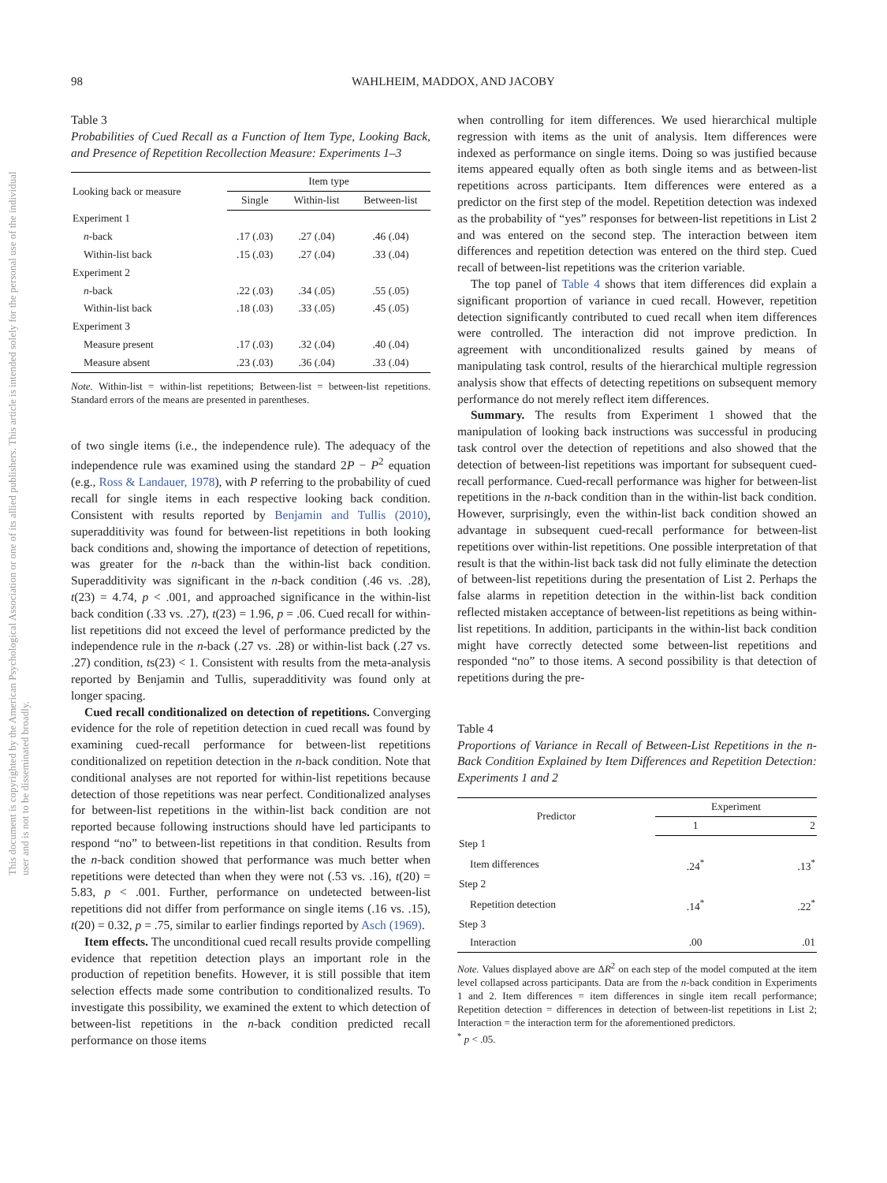This document is copyrighted by the American Psychological Association or one of its allied publishers. This article is intended solely for the personal use of the individual user and is not to be disseminated broadly.
98 WAHLHEIM, MADDOX, AND JACOBY
Table 3
Probabilities of Cued Recall as a Function of Item Type, Looking Back, and Presence of Repetition Recollection Measure: Experiments 1–3
| Looking back or measure | Item type | | |
| --- | --- | --- | --- |
| | Single | Within-list | Between-list |
| Experiment 1 | | | |
| n -back | .17 (.03) | .27 (.04) | .46 (.04) |
| Within-list back | .15 (.03) | .27 (.04) | .33 (.04) |
| Experiment 2 | | | |
| n -back | .22 (.03) | .34 (.05) | .55 (.05) |
| Within-list back | .18 (.03) | .33 (.05) | .45 (.05) |
| Experiment 3 | | | |
| Measure present | .17 (.03) | .32 (.04) | .40 (.04) |
| Measure absent | .23 (.03) | .36 (.04) | .33 (.04) |
Note. Within-list = within-list repetitions; Between-list = between-list repetitions. Standard errors of the means are presented in parentheses.
of two single items (i.e., the independence rule). The adequacy of the independence rule was examined using the standard 2P − P<sup>2</sup> equation (e.g., Ross & Landauer, 1978), with P referring to the probability of cued recall for single items in each respective looking back condition. Consistent with results reported by Benjamin and Tullis (2010), superadditivity was found for between-list repetitions in both looking back conditions and, showing the importance of detection of repetitions, was greater for the n-back than the within-list back condition. Superadditivity was significant in the n-back condition (.46 vs. .28), t(23) = 4.74, p < .001, and approached significance in the within-list back condition (.33 vs. .27), t(23) = 1.96, p = .06. Cued recall for within-list repetitions did not exceed the level of performance predicted by the independence rule in the n-back (.27 vs. .28) or within-list back (.27 vs. .27) condition, ts(23) < 1. Consistent with results from the meta-analysis reported by Benjamin and Tullis, superadditivity was found only at longer spacing.
Cued recall conditionalized on detection of repetitions. Converging evidence for the role of repetition detection in cued recall was found by examining cued-recall performance for between-list repetitions conditionalized on repetition detection in the n-back condition. Note that conditional analyses are not reported for within-list repetitions because detection of those repetitions was near perfect. Conditionalized analyses for between-list repetitions in the within-list back condition are not reported because following instructions should have led participants to respond “no” to between-list repetitions in that condition. Results from the n-back condition showed that performance was much better when repetitions were detected than when they were not (.53 vs. .16), t(20) = 5.83, p < .001. Further, performance on undetected between-list repetitions did not differ from performance on single items (.16 vs. .15), t(20) = 0.32, p = .75, similar to earlier findings reported by Asch (1969).
Item effects. The unconditional cued recall results provide compelling evidence that repetition detection plays an important role in the production of repetition benefits. However, it is still possible that item selection effects made some contribution to conditionalized results. To investigate this possibility, we examined the extent to which detection of between-list repetitions in the n-back condition predicted recall performance on those items
when controlling for item differences. We used hierarchical multiple regression with items as the unit of analysis. Item differences were indexed as performance on single items. Doing so was justified because items appeared equally often as both single items and as between-list repetitions across participants. Item differences were entered as a predictor on the first step of the model. Repetition detection was indexed as the probability of “yes” responses for between-list repetitions in List 2 and was entered on the second step. The interaction between item differences and repetition detection was entered on the third step. Cued recall of between-list repetitions was the criterion variable.
The top panel of Table 4 shows that item differences did explain a significant proportion of variance in cued recall. However, repetition detection significantly contributed to cued recall when item differences were controlled. The interaction did not improve prediction. In agreement with unconditionalized results gained by means of manipulating task control, results of the hierarchical multiple regression analysis show that effects of detecting repetitions on subsequent memory performance do not merely reflect item differences.
Summary. The results from Experiment 1 showed that the manipulation of looking back instructions was successful in producing task control over the detection of repetitions and also showed that the detection of between-list repetitions was important for subsequent cued-recall performance. Cued-recall performance was higher for between-list repetitions in the n-back condition than in the within-list back condition. However, surprisingly, even the within-list back condition showed an advantage in subsequent cued-recall performance for between-list repetitions over within-list repetitions. One possible interpretation of that result is that the within-list back task did not fully eliminate the detection of between-list repetitions during the presentation of List 2. Perhaps the false alarms in repetition detection in the within-list back condition reflected mistaken acceptance of between-list repetitions as being within-list repetitions. In addition, participants in the within-list back condition might have correctly detected some between-list repetitions and responded “no” to those items. A second possibility is that detection of repetitions during the pre-
Table 4
Proportions of Variance in Recall of Between-List Repetitions in the n-Back Condition Explained by Item Differences and Repetition Detection: Experiments 1 and 2
| Predictor | Experiment | |
| --- | --- | --- |
| | 1 | 2 |
| Step 1 | | |
| Item differences | .24<sup>*</sup> | .13<sup>*</sup> |
| Step 2 | | |
| Repetition detection | .14<sup>*</sup> | .22<sup>*</sup> |
| Step 3 | | |
| Interaction | .00 | .01 |
Note. Values displayed above are ΔR<sup>2</sup> on each step of the model computed at the item level collapsed across participants. Data are from the n-back condition in Experiments 1 and 2. Item differences = item differences in single item recall performance; Repetition detection = differences in detection of between-list repetitions in List 2; Interaction = the interaction term for the aforementioned predictors.
<sup>*</sup> p < .05.